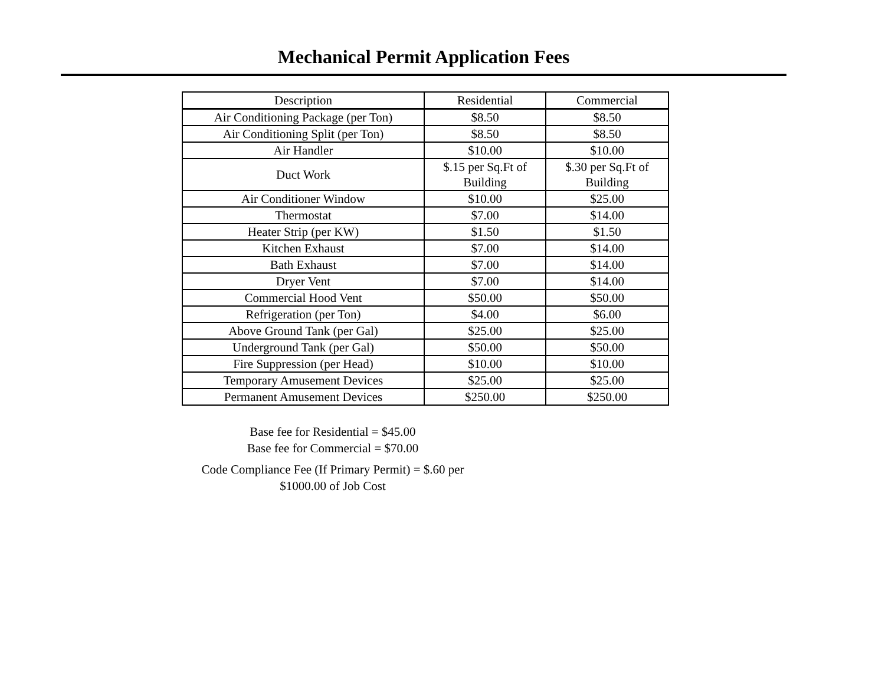Mechanical Permit Application Fees
| Description | Residential | Commercial |
| --- | --- | --- |
| Air Conditioning Package (per Ton) | $8.50 | $8.50 |
| Air Conditioning Split (per Ton) | $8.50 | $8.50 |
| Air Handler | $10.00 | $10.00 |
| Duct Work | $.15 per Sq.Ft of Building | $.30 per Sq.Ft of Building |
| Air Conditioner Window | $10.00 | $25.00 |
| Thermostat | $7.00 | $14.00 |
| Heater Strip (per KW) | $1.50 | $1.50 |
| Kitchen Exhaust | $7.00 | $14.00 |
| Bath Exhaust | $7.00 | $14.00 |
| Dryer Vent | $7.00 | $14.00 |
| Commercial Hood Vent | $50.00 | $50.00 |
| Refrigeration (per Ton) | $4.00 | $6.00 |
| Above Ground Tank (per Gal) | $25.00 | $25.00 |
| Underground Tank (per Gal) | $50.00 | $50.00 |
| Fire Suppression (per Head) | $10.00 | $10.00 |
| Temporary Amusement Devices | $25.00 | $25.00 |
| Permanent Amusement Devices | $250.00 | $250.00 |
Base fee for Residential = $45.00
Base fee for Commercial = $70.00
Code Compliance Fee (If Primary Permit) = $.60 per
$1000.00 of Job Cost